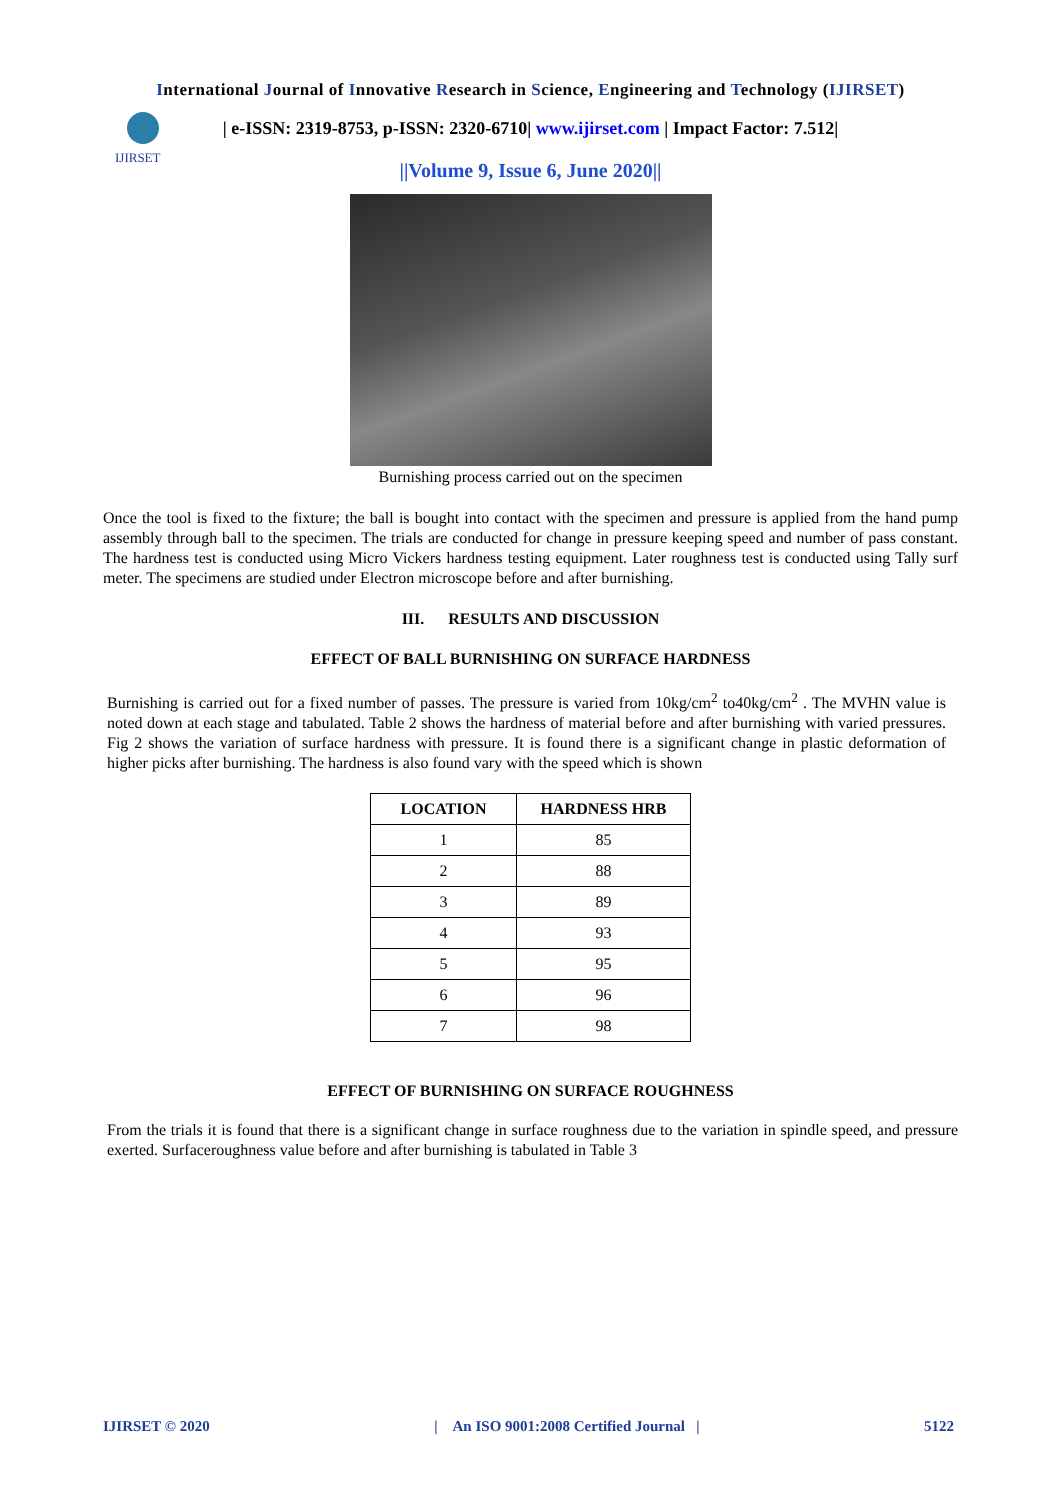International Journal of Innovative Research in Science, Engineering and Technology (IJIRSET)
IJIRSET
| e-ISSN: 2319-8753, p-ISSN: 2320-6710| www.ijirset.com | Impact Factor: 7.512|
||Volume 9, Issue 6, June 2020||
Burnishing process carried out on the specimen
Once the tool is fixed to the fixture; the ball is bought into contact with the specimen and pressure is applied from the hand pump assembly through ball to the specimen. The trials are conducted for change in pressure keeping speed and number of pass constant. The hardness test is conducted using Micro Vickers hardness testing equipment. Later roughness test is conducted using Tally surf meter. The specimens are studied under Electron microscope before and after burnishing.
III. RESULTS AND DISCUSSION
EFFECT OF BALL BURNISHING ON SURFACE HARDNESS
Burnishing is carried out for a fixed number of passes. The pressure is varied from 10kg/cm<sup>2</sup> to40kg/cm<sup>2</sup> . The MVHN value is noted down at each stage and tabulated. Table 2 shows the hardness of material before and after burnishing with varied pressures. Fig 2 shows the variation of surface hardness with pressure. It is found there is a significant change in plastic deformation of higher picks after burnishing. The hardness is also found vary with the speed which is shown
| LOCATION | HARDNESS HRB |
| --- | --- |
| 1 | 85 |
| 2 | 88 |
| 3 | 89 |
| 4 | 93 |
| 5 | 95 |
| 6 | 96 |
| 7 | 98 |
EFFECT OF BURNISHING ON SURFACE ROUGHNESS
From the trials it is found that there is a significant change in surface roughness due to the variation in spindle speed, and pressure exerted. Surfaceroughness value before and after burnishing is tabulated in Table 3
IJIRSET © 2020 | An ISO 9001:2008 Certified Journal | 5122